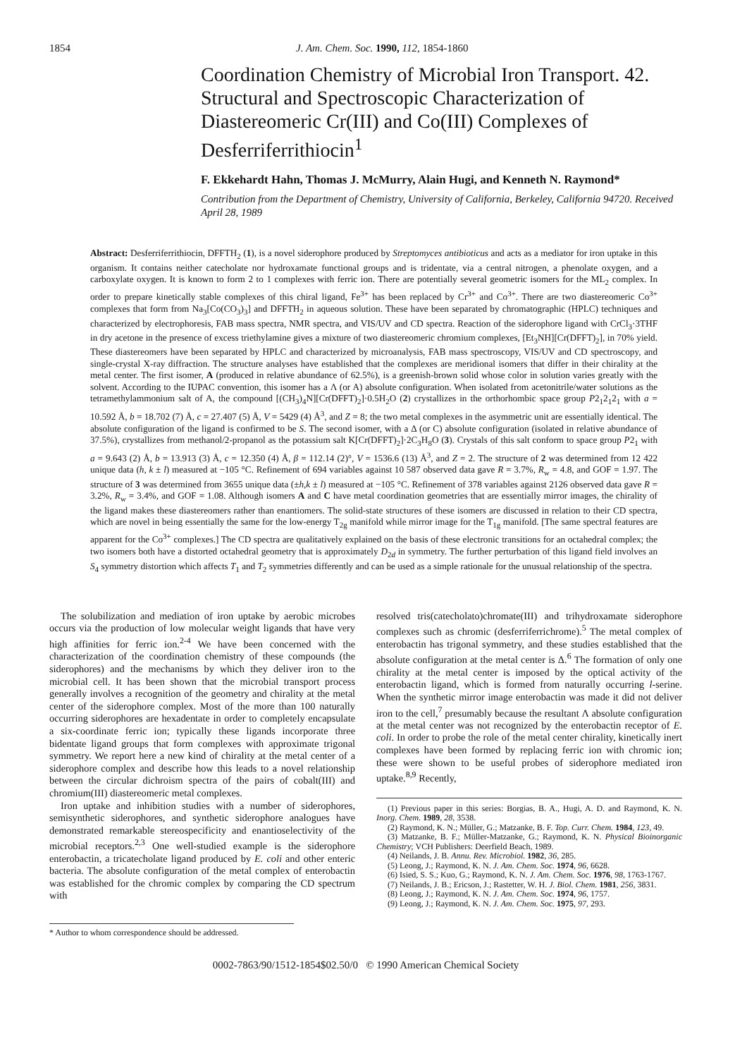1854 J. Am. Chem. Soc. 1990, 112, 1854-1860
Coordination Chemistry of Microbial Iron Transport. 42. Structural and Spectroscopic Characterization of Diastereomeric Cr(III) and Co(III) Complexes of Desferriferrithiocin<sup>1</sup>
F. Ekkehardt Hahn, Thomas J. McMurry, Alain Hugi, and Kenneth N. Raymond*
Contribution from the Department of Chemistry, University of California, Berkeley, California 94720. Received April 28, 1989
Abstract: Desferriferrithiocin, DFFTH<sub>2</sub> (1), is a novel siderophore produced by Streptomyces antibioticus and acts as a mediator for iron uptake in this organism. It contains neither catecholate nor hydroxamate functional groups and is tridentate, via a central nitrogen, a phenolate oxygen, and a carboxylate oxygen. It is known to form 2 to 1 complexes with ferric ion. There are potentially several geometric isomers for the ML<sub>2</sub> complex. In order to prepare kinetically stable complexes of this chiral ligand, Fe<sup>3+</sup> has been replaced by Cr<sup>3+</sup> and Co<sup>3+</sup>. There are two diastereomeric Co<sup>3+</sup> complexes that form from Na<sub>3</sub>[Co(CO<sub>3</sub>)<sub>3</sub>] and DFFTH<sub>2</sub> in aqueous solution. These have been separated by chromatographic (HPLC) techniques and characterized by electrophoresis, FAB mass spectra, NMR spectra, and VIS/UV and CD spectra. Reaction of the siderophore ligand with CrCl<sub>3</sub>·3THF in dry acetone in the presence of excess triethylamine gives a mixture of two diastereomeric chromium complexes, [Et<sub>3</sub>NH][Cr(DFFT)<sub>2</sub>], in 70% yield. These diastereomers have been separated by HPLC and characterized by microanalysis, FAB mass spectroscopy, VIS/UV and CD spectroscopy, and single-crystal X-ray diffraction. The structure analyses have established that the complexes are meridional isomers that differ in their chirality at the metal center. The first isomer, A (produced in relative abundance of 62.5%), is a greenish-brown solid whose color in solution varies greatly with the solvent. According to the IUPAC convention, this isomer has a Λ (or A) absolute configuration. When isolated from acetonitrile/water solutions as the tetramethylammonium salt of A, the compound [(CH<sub>3</sub>)<sub>4</sub>N][Cr(DFFT)<sub>2</sub>]·0.5H<sub>2</sub>O (2) crystallizes in the orthorhombic space group P2<sub>1</sub>2<sub>1</sub>2<sub>1</sub> with a = 10.592 Å, b = 18.702 (7) Å, c = 27.407 (5) Å, V = 5429 (4) Å<sup>3</sup>, and Z = 8; the two metal complexes in the asymmetric unit are essentially identical. The absolute configuration of the ligand is confirmed to be S. The second isomer, with a Δ (or C) absolute configuration (isolated in relative abundance of 37.5%), crystallizes from methanol/2-propanol as the potassium salt K[Cr(DFFT)<sub>2</sub>]·2C<sub>3</sub>H<sub>8</sub>O (3). Crystals of this salt conform to space group P2<sub>1</sub> with a = 9.643 (2) Å, b = 13.913 (3) Å, c = 12.350 (4) Å, β = 112.14 (2)°, V = 1536.6 (13) Å<sup>3</sup>, and Z = 2. The structure of 2 was determined from 12 422 unique data (h, k ± l) measured at −105 °C. Refinement of 694 variables against 10 587 observed data gave R = 3.7%, R<sub>w</sub> = 4.8, and GOF = 1.97. The structure of 3 was determined from 3655 unique data (±h,k ± l) measured at −105 °C. Refinement of 378 variables against 2126 observed data gave R = 3.2%, R<sub>w</sub> = 3.4%, and GOF = 1.08. Although isomers A and C have metal coordination geometries that are essentially mirror images, the chirality of the ligand makes these diastereomers rather than enantiomers. The solid-state structures of these isomers are discussed in relation to their CD spectra, which are novel in being essentially the same for the low-energy T<sub>2g</sub> manifold while mirror image for the T<sub>1g</sub> manifold. [The same spectral features are apparent for the Co<sup>3+</sup> complexes.] The CD spectra are qualitatively explained on the basis of these electronic transitions for an octahedral complex; the two isomers both have a distorted octahedral geometry that is approximately D<sub>2d</sub> in symmetry. The further perturbation of this ligand field involves an S<sub>4</sub> symmetry distortion which affects T<sub>1</sub> and T<sub>2</sub> symmetries differently and can be used as a simple rationale for the unusual relationship of the spectra.
The solubilization and mediation of iron uptake by aerobic microbes occurs via the production of low molecular weight ligands that have very high affinities for ferric ion.<sup>2-4</sup> We have been concerned with the characterization of the coordination chemistry of these compounds (the siderophores) and the mechanisms by which they deliver iron to the microbial cell. It has been shown that the microbial transport process generally involves a recognition of the geometry and chirality at the metal center of the siderophore complex. Most of the more than 100 naturally occurring siderophores are hexadentate in order to completely encapsulate a six-coordinate ferric ion; typically these ligands incorporate three bidentate ligand groups that form complexes with approximate trigonal symmetry. We report here a new kind of chirality at the metal center of a siderophore complex and describe how this leads to a novel relationship between the circular dichroism spectra of the pairs of cobalt(III) and chromium(III) diastereomeric metal complexes.
Iron uptake and inhibition studies with a number of siderophores, semisynthetic siderophores, and synthetic siderophore analogues have demonstrated remarkable stereospecificity and enantioselectivity of the microbial receptors.<sup>2,3</sup> One well-studied example is the siderophore enterobactin, a tricatecholate ligand produced by E. coli and other enteric bacteria. The absolute configuration of the metal complex of enterobactin was established for the chromic complex by comparing the CD spectrum with
* Author to whom correspondence should be addressed.
resolved tris(catecholato)chromate(III) and trihydroxamate siderophore complexes such as chromic (desferriferrichrome).<sup>5</sup> The metal complex of enterobactin has trigonal symmetry, and these studies established that the absolute configuration at the metal center is Δ.<sup>6</sup> The formation of only one chirality at the metal center is imposed by the optical activity of the enterobactin ligand, which is formed from naturally occurring l-serine. When the synthetic mirror image enterobactin was made it did not deliver iron to the cell,<sup>7</sup> presumably because the resultant Λ absolute configuration at the metal center was not recognized by the enterobactin receptor of E. coli. In order to probe the role of the metal center chirality, kinetically inert complexes have been formed by replacing ferric ion with chromic ion; these were shown to be useful probes of siderophore mediated iron uptake.<sup>8,9</sup> Recently,
(1) Previous paper in this series: Borgias, B. A., Hugi, A. D. and Raymond, K. N. Inorg. Chem. 1989, 28, 3538.
(2) Raymond, K. N.; Müller, G.; Matzanke, B. F. Top. Curr. Chem. 1984, 123, 49.
(3) Matzanke, B. F.; Müller-Matzanke, G.; Raymond, K. N. Physical Bioinorganic Chemistry; VCH Publishers: Deerfield Beach, 1989.
(4) Neilands, J. B. Annu. Rev. Microbiol. 1982, 36, 285.
(5) Leong, J.; Raymond, K. N. J. Am. Chem. Soc. 1974, 96, 6628.
(6) Isied, S. S.; Kuo, G.; Raymond, K. N. J. Am. Chem. Soc. 1976, 98, 1763-1767.
(7) Neilands, J. B.; Ericson, J.; Rastetter, W. H. J. Biol. Chem. 1981, 256, 3831.
(8) Leong, J.; Raymond, K. N. J. Am. Chem. Soc. 1974, 96, 1757.
(9) Leong, J.; Raymond, K. N. J. Am. Chem. Soc. 1975, 97, 293.
0002-7863/90/1512-1854$02.50/0 © 1990 American Chemical Society